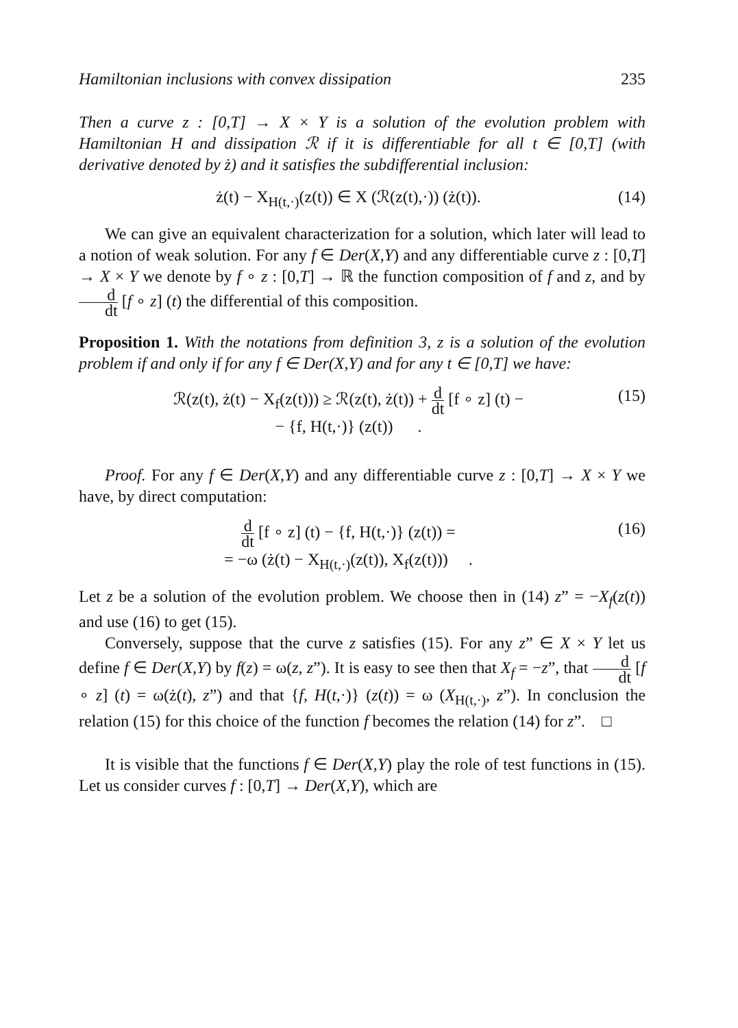Hamiltonian inclusions with convex dissipation 235
Then a curve z : [0,T] → X × Y is a solution of the evolution problem with Hamiltonian H and dissipation ℛ if it is differentiable for all t ∈ [0,T] (with derivative denoted by ż) and it satisfies the subdifferential inclusion:
ż(t) − X<sub>H(t,·)</sub>(z(t)) ∈ X (ℛ(z(t),·)) (ż(t)). (14)
We can give an equivalent characterization for a solution, which later will lead to a notion of weak solution. For any f ∈ Der(X,Y) and any differentiable curve z : [0,T] → X × Y we denote by f ∘ z : [0,T] → ℝ the function composition of f and z, and by d dt [f ∘ z] (t) the differential of this composition.
Proposition 1. With the notations from definition 3, z is a solution of the evolution problem if and only if for any f ∈ Der(X,Y) and for any t ∈ [0,T] we have:
ℛ(z(t), ż(t) − X<sub>f</sub>(z(t))) ≥ ℛ(z(t), ż(t)) + d dt [f ∘ z] (t) −
− {f, H(t,·)} (z(t)) . (15)
Proof. For any f ∈ Der(X,Y) and any differentiable curve z : [0,T] → X × Y we have, by direct computation:
d dt [f ∘ z] (t) − {f, H(t,·)} (z(t)) =
= −ω (ż(t) − X<sub>H(t,·)</sub>(z(t)), X<sub>f</sub>(z(t))) . (16)
Let z be a solution of the evolution problem. We choose then in (14) z” = −X<sub>f</sub>(z(t)) and use (16) to get (15).
Conversely, suppose that the curve z satisfies (15). For any z” ∈ X × Y let us define f ∈ Der(X,Y) by f(z) = ω(z, z”). It is easy to see then that X<sub>f</sub> = −z”, that d dt [f ∘ z] (t) = ω(ż(t), z”) and that {f, H(t,·)} (z(t)) = ω (X<sub>H(t,·)</sub>, z”). In conclusion the relation (15) for this choice of the function f becomes the relation (14) for z”. □
It is visible that the functions f ∈ Der(X,Y) play the role of test functions in (15). Let us consider curves f : [0,T] → Der(X,Y), which are